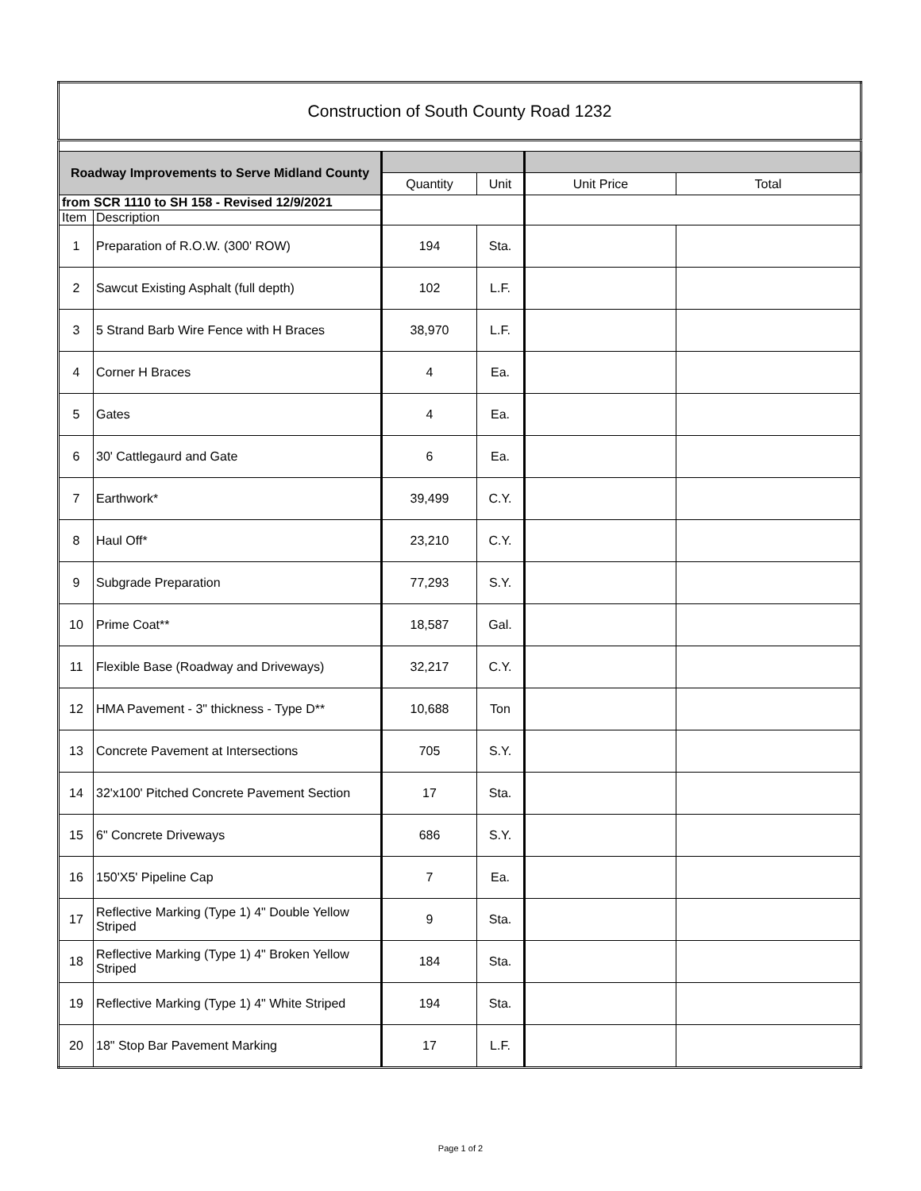| Construction of South County Road 1232 | | | | | |
| Roadway Improvements to Serve Midland County | | | | | |
| | | Quantity | Unit | Unit Price | Total |
| from SCR 1110 to SH 158 - Revised 12/9/2021 | | | | | |
| Item | Description | | | | |
| 1 | Preparation of R.O.W. (300' ROW) | 194 | Sta. | | |
| 2 | Sawcut Existing Asphalt (full depth) | 102 | L.F. | | |
| 3 | 5 Strand Barb Wire Fence with H Braces | 38,970 | L.F. | | |
| 4 | Corner H Braces | 4 | Ea. | | |
| 5 | Gates | 4 | Ea. | | |
| 6 | 30' Cattlegaurd and Gate | 6 | Ea. | | |
| 7 | Earthwork* | 39,499 | C.Y. | | |
| 8 | Haul Off* | 23,210 | C.Y. | | |
| 9 | Subgrade Preparation | 77,293 | S.Y. | | |
| 10 | Prime Coat** | 18,587 | Gal. | | |
| 11 | Flexible Base (Roadway and Driveways) | 32,217 | C.Y. | | |
| 12 | HMA Pavement - 3" thickness - Type D** | 10,688 | Ton | | |
| 13 | Concrete Pavement at Intersections | 705 | S.Y. | | |
| 14 | 32'x100' Pitched Concrete Pavement Section | 17 | Sta. | | |
| 15 | 6" Concrete Driveways | 686 | S.Y. | | |
| 16 | 150'X5' Pipeline Cap | 7 | Ea. | | |
| 17 | Reflective Marking (Type 1) 4" Double Yellow Striped | 9 | Sta. | | |
| 18 | Reflective Marking (Type 1) 4" Broken Yellow Striped | 184 | Sta. | | |
| 19 | Reflective Marking (Type 1) 4" White Striped | 194 | Sta. | | |
| 20 | 18" Stop Bar Pavement Marking | 17 | L.F. | | |
Page 1 of 2